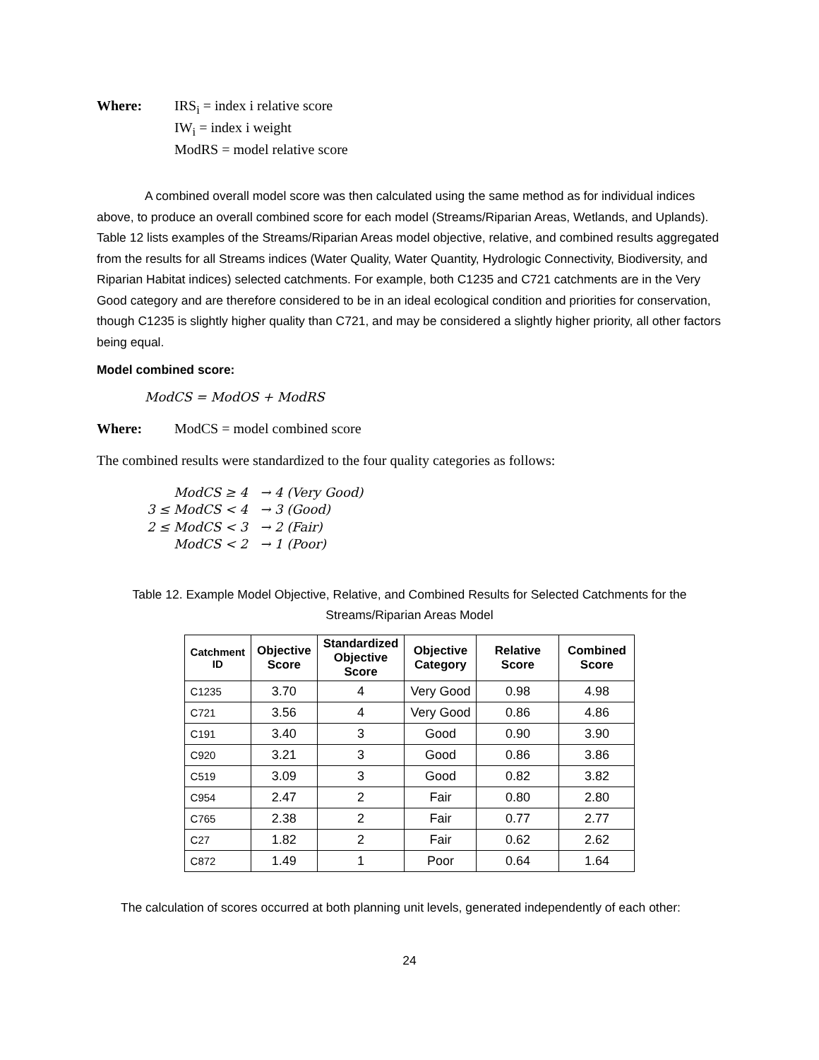Where: IRS<sub>i</sub> = index i relative score
IW<sub>i</sub> = index i weight
ModRS = model relative score
A combined overall model score was then calculated using the same method as for individual indices above, to produce an overall combined score for each model (Streams/Riparian Areas, Wetlands, and Uplands). Table 12 lists examples of the Streams/Riparian Areas model objective, relative, and combined results aggregated from the results for all Streams indices (Water Quality, Water Quantity, Hydrologic Connectivity, Biodiversity, and Riparian Habitat indices) selected catchments. For example, both C1235 and C721 catchments are in the Very Good category and are therefore considered to be in an ideal ecological condition and priorities for conservation, though C1235 is slightly higher quality than C721, and may be considered a slightly higher priority, all other factors being equal.
Model combined score:
ModCS = ModOS + ModRS
Where: ModCS = model combined score
The combined results were standardized to the four quality categories as follows:
ModCS ≥ 4 → 4 (Very Good)
3 ≤ ModCS < 4 → 3 (Good)
2 ≤ ModCS < 3 → 2 (Fair)
ModCS < 2 → 1 (Poor)
Table 12. Example Model Objective, Relative, and Combined Results for Selected Catchments for the Streams/Riparian Areas Model
| Catchment ID | Objective Score | Standardized Objective Score | Objective Category | Relative Score | Combined Score |
| --- | --- | --- | --- | --- | --- |
| C1235 | 3.70 | 4 | Very Good | 0.98 | 4.98 |
| C721 | 3.56 | 4 | Very Good | 0.86 | 4.86 |
| C191 | 3.40 | 3 | Good | 0.90 | 3.90 |
| C920 | 3.21 | 3 | Good | 0.86 | 3.86 |
| C519 | 3.09 | 3 | Good | 0.82 | 3.82 |
| C954 | 2.47 | 2 | Fair | 0.80 | 2.80 |
| C765 | 2.38 | 2 | Fair | 0.77 | 2.77 |
| C27 | 1.82 | 2 | Fair | 0.62 | 2.62 |
| C872 | 1.49 | 1 | Poor | 0.64 | 1.64 |
The calculation of scores occurred at both planning unit levels, generated independently of each other:
24